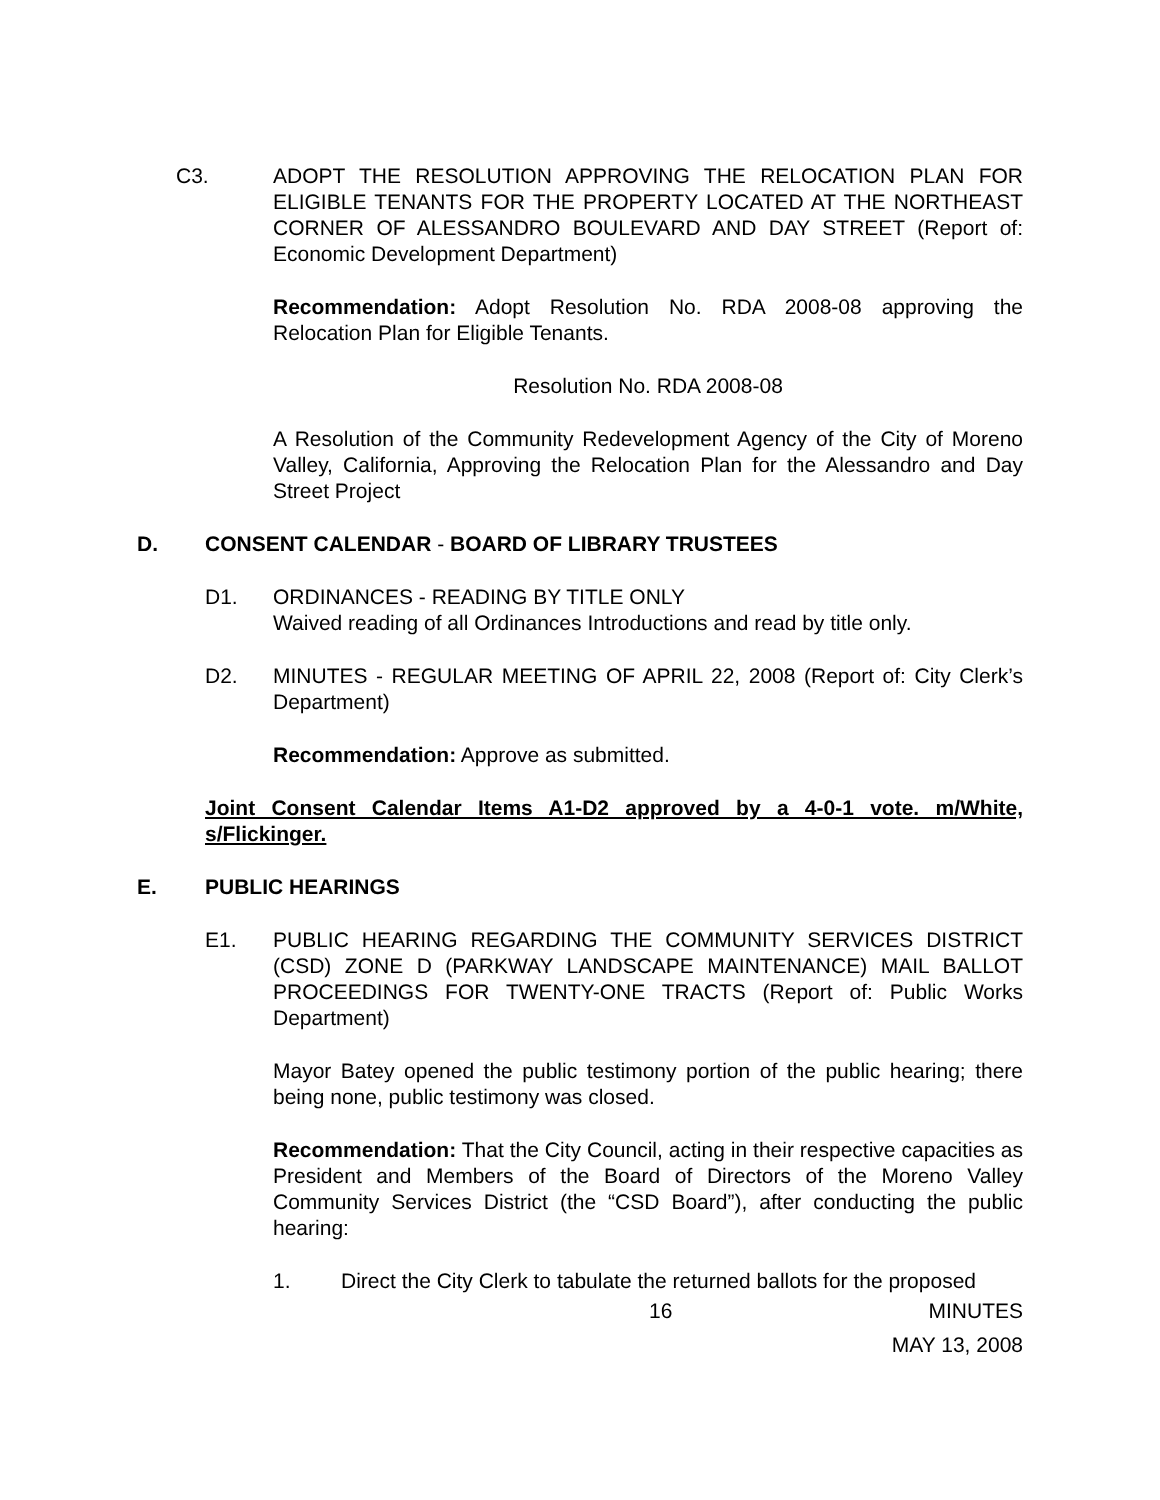C3. ADOPT THE RESOLUTION APPROVING THE RELOCATION PLAN FOR ELIGIBLE TENANTS FOR THE PROPERTY LOCATED AT THE NORTHEAST CORNER OF ALESSANDRO BOULEVARD AND DAY STREET (Report of: Economic Development Department)
Recommendation: Adopt Resolution No. RDA 2008-08 approving the Relocation Plan for Eligible Tenants.
Resolution No. RDA 2008-08
A Resolution of the Community Redevelopment Agency of the City of Moreno Valley, California, Approving the Relocation Plan for the Alessandro and Day Street Project
D. CONSENT CALENDAR - BOARD OF LIBRARY TRUSTEES
D1. ORDINANCES - READING BY TITLE ONLY
Waived reading of all Ordinances Introductions and read by title only.
D2. MINUTES - REGULAR MEETING OF APRIL 22, 2008 (Report of: City Clerk’s Department)
Recommendation: Approve as submitted.
Joint Consent Calendar Items A1-D2 approved by a 4-0-1 vote. m/White, s/Flickinger.
E. PUBLIC HEARINGS
E1. PUBLIC HEARING REGARDING THE COMMUNITY SERVICES DISTRICT (CSD) ZONE D (PARKWAY LANDSCAPE MAINTENANCE) MAIL BALLOT PROCEEDINGS FOR TWENTY-ONE TRACTS (Report of: Public Works Department)
Mayor Batey opened the public testimony portion of the public hearing; there being none, public testimony was closed.
Recommendation: That the City Council, acting in their respective capacities as President and Members of the Board of Directors of the Moreno Valley Community Services District (the “CSD Board”), after conducting the public hearing:
1. Direct the City Clerk to tabulate the returned ballots for the proposed
16 MINUTES
MAY 13, 2008